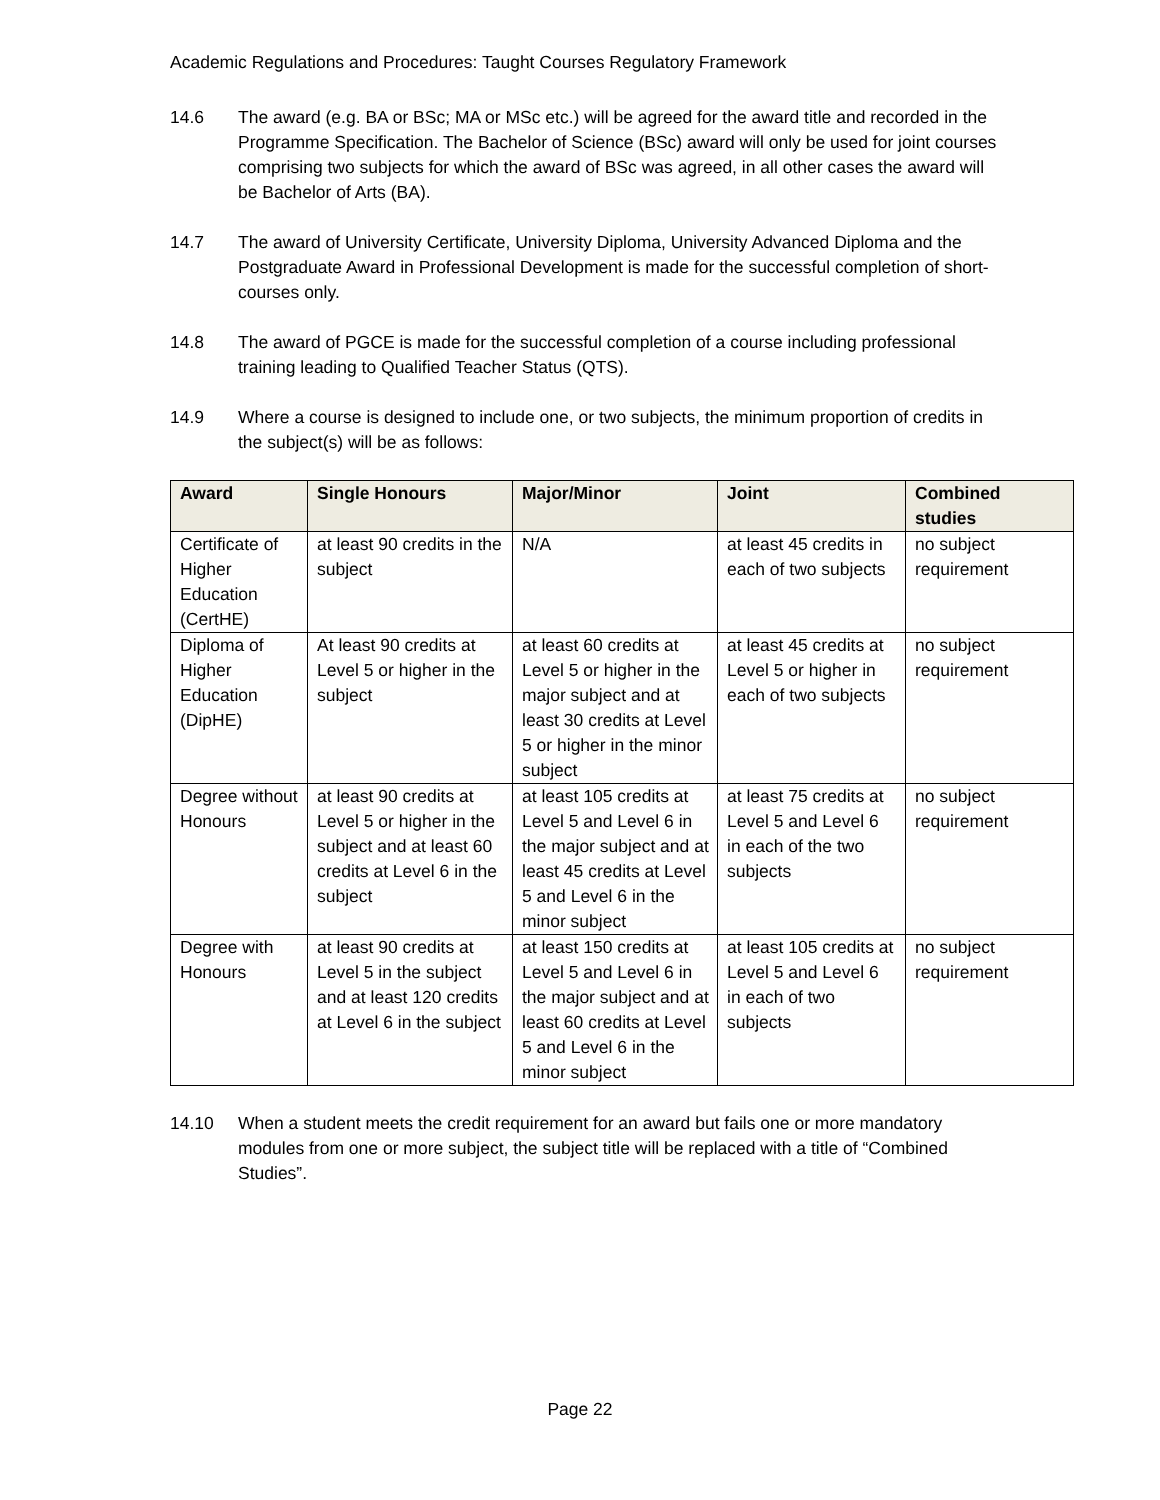Academic Regulations and Procedures: Taught Courses Regulatory Framework
14.6 The award (e.g. BA or BSc; MA or MSc etc.) will be agreed for the award title and recorded in the Programme Specification. The Bachelor of Science (BSc) award will only be used for joint courses comprising two subjects for which the award of BSc was agreed, in all other cases the award will be Bachelor of Arts (BA).
14.7 The award of University Certificate, University Diploma, University Advanced Diploma and the Postgraduate Award in Professional Development is made for the successful completion of short-courses only.
14.8 The award of PGCE is made for the successful completion of a course including professional training leading to Qualified Teacher Status (QTS).
14.9 Where a course is designed to include one, or two subjects, the minimum proportion of credits in the subject(s) will be as follows:
| Award | Single Honours | Major/Minor | Joint | Combined studies |
| --- | --- | --- | --- | --- |
| Certificate of Higher Education (CertHE) | at least 90 credits in the subject | N/A | at least 45 credits in each of two subjects | no subject requirement |
| Diploma of Higher Education (DipHE) | At least 90 credits at Level 5 or higher in the subject | at least 60 credits at Level 5 or higher in the major subject and at least 30 credits at Level 5 or higher in the minor subject | at least 45 credits at Level 5 or higher in each of two subjects | no subject requirement |
| Degree without Honours | at least 90 credits at Level 5 or higher in the subject and at least 60 credits at Level 6 in the subject | at least 105 credits at Level 5 and Level 6 in the major subject and at least 45 credits at Level 5 and Level 6 in the minor subject | at least 75 credits at Level 5 and Level 6 in each of the two subjects | no subject requirement |
| Degree with Honours | at least 90 credits at Level 5 in the subject and at least 120 credits at Level 6 in the subject | at least 150 credits at Level 5 and Level 6 in the major subject and at least 60 credits at Level 5 and Level 6 in the minor subject | at least 105 credits at Level 5 and Level 6 in each of two subjects | no subject requirement |
14.10 When a student meets the credit requirement for an award but fails one or more mandatory modules from one or more subject, the subject title will be replaced with a title of “Combined Studies”.
Page 22